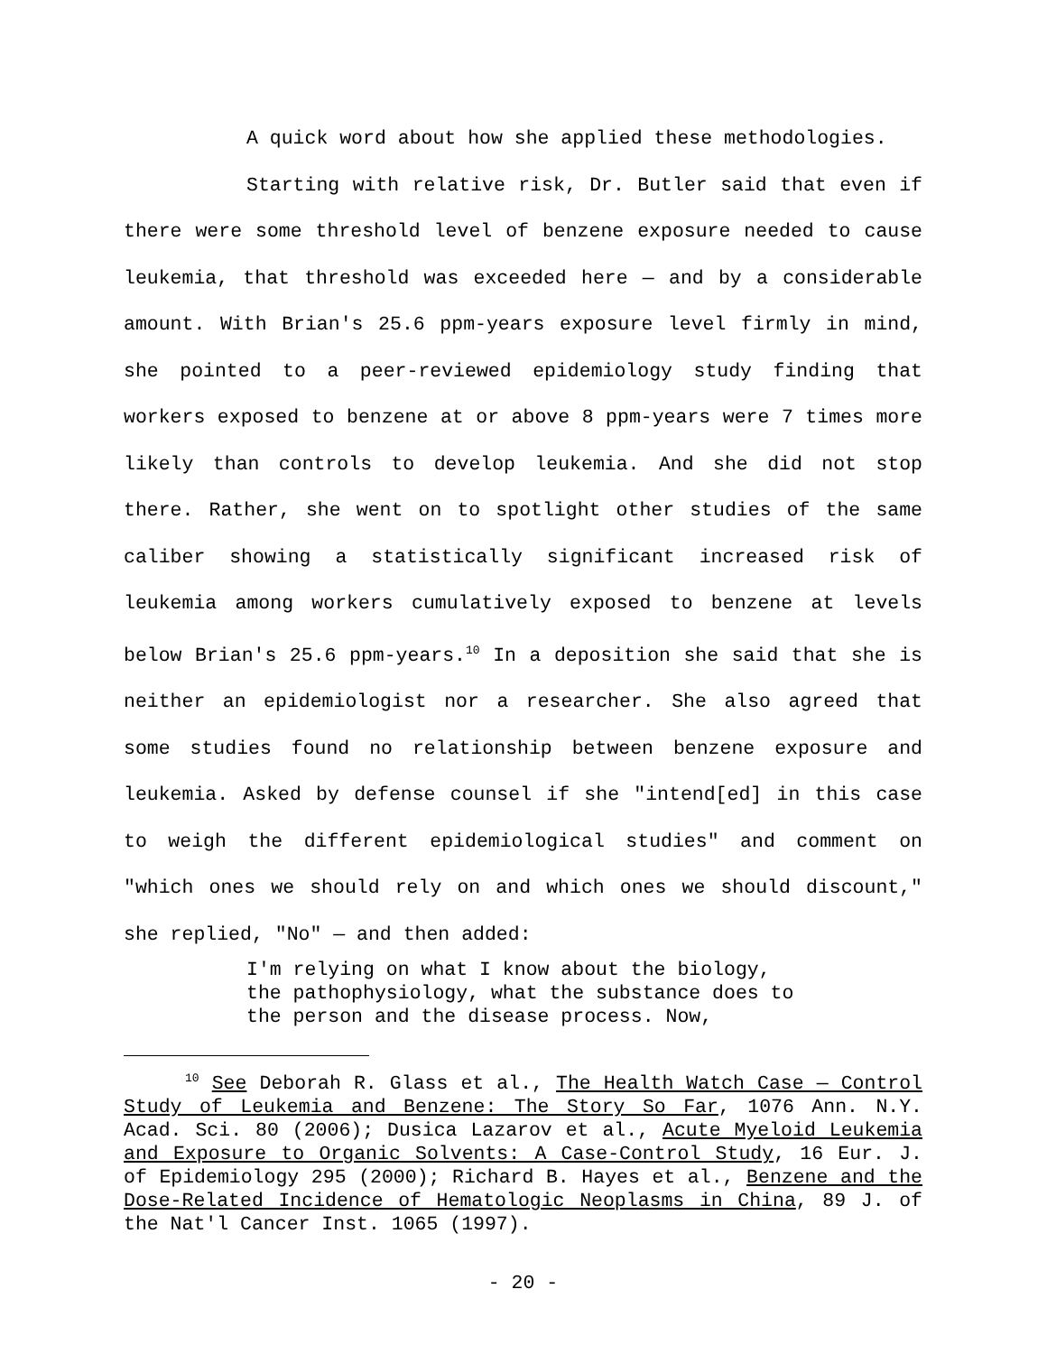A quick word about how she applied these methodologies.
Starting with relative risk, Dr. Butler said that even if there were some threshold level of benzene exposure needed to cause leukemia, that threshold was exceeded here — and by a considerable amount. With Brian's 25.6 ppm-years exposure level firmly in mind, she pointed to a peer-reviewed epidemiology study finding that workers exposed to benzene at or above 8 ppm-years were 7 times more likely than controls to develop leukemia. And she did not stop there. Rather, she went on to spotlight other studies of the same caliber showing a statistically significant increased risk of leukemia among workers cumulatively exposed to benzene at levels below Brian's 25.6 ppm-years.<sup>10</sup> In a deposition she said that she is neither an epidemiologist nor a researcher. She also agreed that some studies found no relationship between benzene exposure and leukemia. Asked by defense counsel if she "intend[ed] in this case to weigh the different epidemiological studies" and comment on "which ones we should rely on and which ones we should discount," she replied, "No" — and then added:
I'm relying on what I know about the biology, the pathophysiology, what the substance does to the person and the disease process. Now,
<sup>10</sup> See Deborah R. Glass et al., The Health Watch Case — Control Study of Leukemia and Benzene: The Story So Far, 1076 Ann. N.Y. Acad. Sci. 80 (2006); Dusica Lazarov et al., Acute Myeloid Leukemia and Exposure to Organic Solvents: A Case-Control Study, 16 Eur. J. of Epidemiology 295 (2000); Richard B. Hayes et al., Benzene and the Dose-Related Incidence of Hematologic Neoplasms in China, 89 J. of the Nat'l Cancer Inst. 1065 (1997).
- 20 -